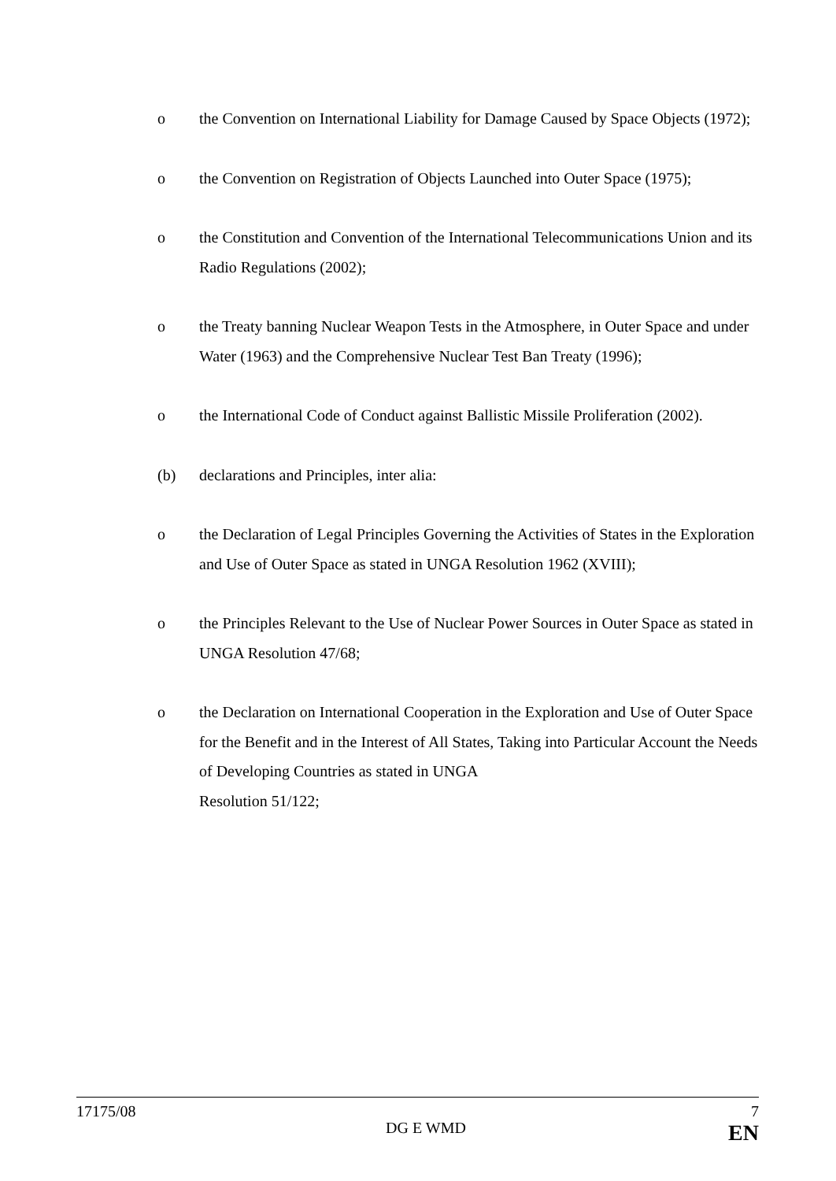o the Convention on International Liability for Damage Caused by Space Objects (1972);
o the Convention on Registration of Objects Launched into Outer Space (1975);
o the Constitution and Convention of the International Telecommunications Union and its Radio Regulations (2002);
o the Treaty banning Nuclear Weapon Tests in the Atmosphere, in Outer Space and under Water (1963) and the Comprehensive Nuclear Test Ban Treaty (1996);
o the International Code of Conduct against Ballistic Missile Proliferation (2002).
(b) declarations and Principles, inter alia:
o the Declaration of Legal Principles Governing the Activities of States in the Exploration and Use of Outer Space as stated in UNGA Resolution 1962 (XVIII);
o the Principles Relevant to the Use of Nuclear Power Sources in Outer Space as stated in UNGA Resolution 47/68;
o the Declaration on International Cooperation in the Exploration and Use of Outer Space for the Benefit and in the Interest of All States, Taking into Particular Account the Needs of Developing Countries as stated in UNGA
Resolution 51/122;
17175/08 7
DG E WMD EN